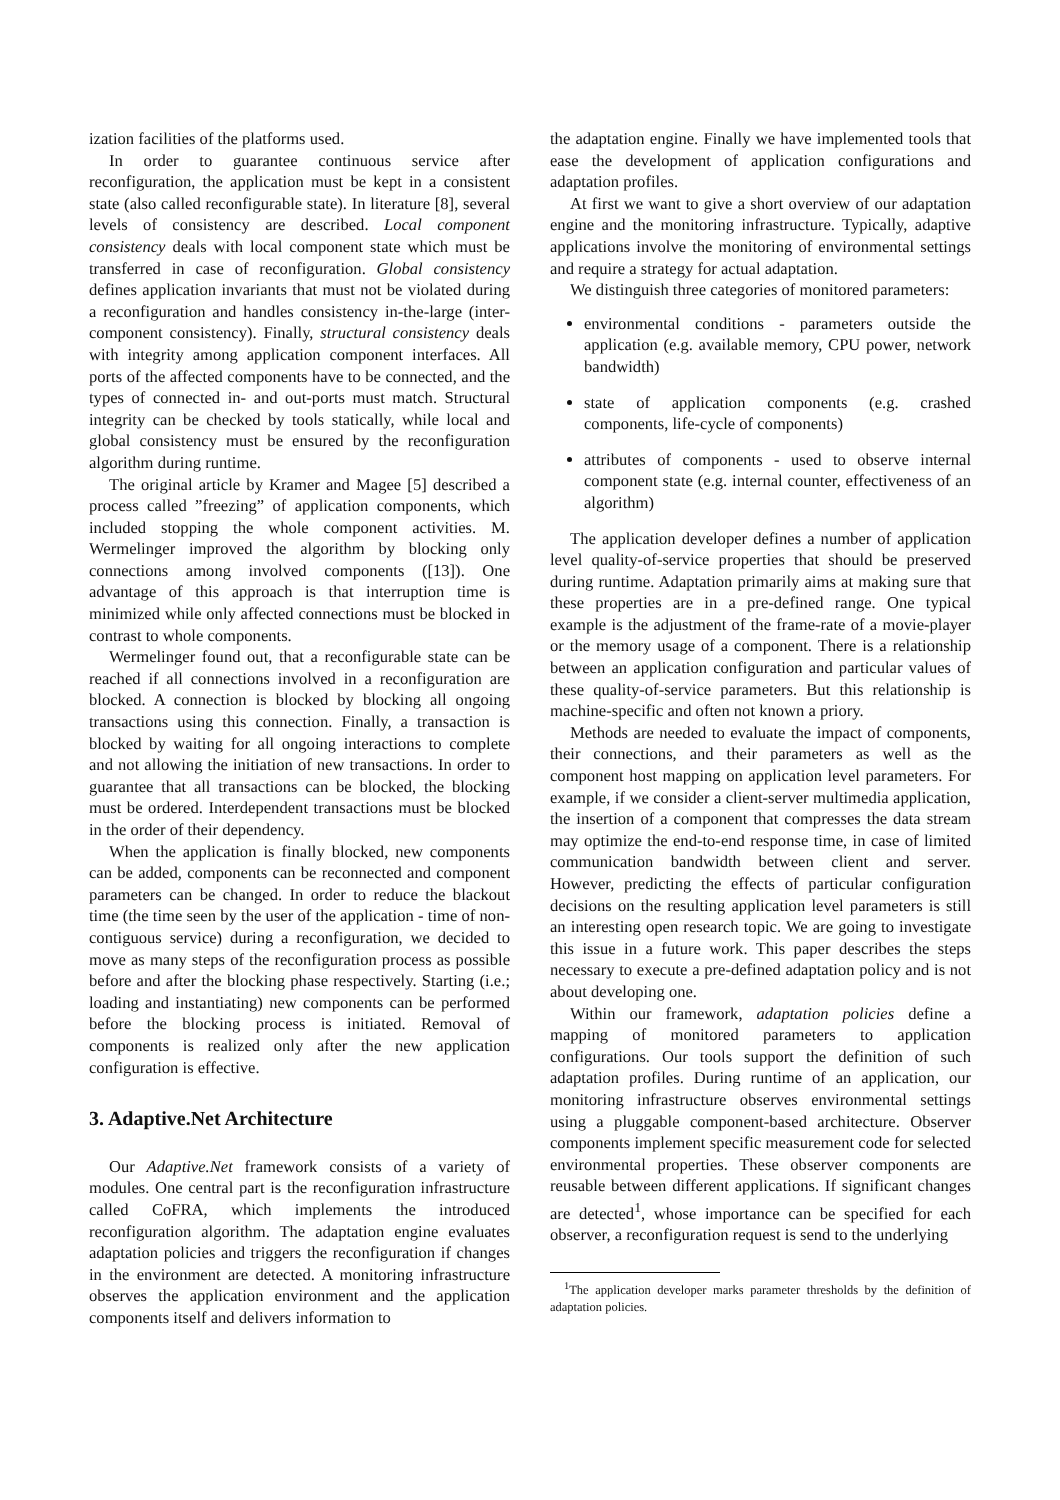ization facilities of the platforms used.
In order to guarantee continuous service after reconfiguration, the application must be kept in a consistent state (also called reconfigurable state). In literature [8], several levels of consistency are described. Local component consistency deals with local component state which must be transferred in case of reconfiguration. Global consistency defines application invariants that must not be violated during a reconfiguration and handles consistency in-the-large (inter-component consistency). Finally, structural consistency deals with integrity among application component interfaces. All ports of the affected components have to be connected, and the types of connected in- and out-ports must match. Structural integrity can be checked by tools statically, while local and global consistency must be ensured by the reconfiguration algorithm during runtime.
The original article by Kramer and Magee [5] described a process called ”freezing” of application components, which included stopping the whole component activities. M. Wermelinger improved the algorithm by blocking only connections among involved components ([13]). One advantage of this approach is that interruption time is minimized while only affected connections must be blocked in contrast to whole components.
Wermelinger found out, that a reconfigurable state can be reached if all connections involved in a reconfiguration are blocked. A connection is blocked by blocking all ongoing transactions using this connection. Finally, a transaction is blocked by waiting for all ongoing interactions to complete and not allowing the initiation of new transactions. In order to guarantee that all transactions can be blocked, the blocking must be ordered. Interdependent transactions must be blocked in the order of their dependency.
When the application is finally blocked, new components can be added, components can be reconnected and component parameters can be changed. In order to reduce the blackout time (the time seen by the user of the application - time of non-contiguous service) during a reconfiguration, we decided to move as many steps of the reconfiguration process as possible before and after the blocking phase respectively. Starting (i.e.; loading and instantiating) new components can be performed before the blocking process is initiated. Removal of components is realized only after the new application configuration is effective.
3. Adaptive.Net Architecture
Our Adaptive.Net framework consists of a variety of modules. One central part is the reconfiguration infrastructure called CoFRA, which implements the introduced reconfiguration algorithm. The adaptation engine evaluates adaptation policies and triggers the reconfiguration if changes in the environment are detected. A monitoring infrastructure observes the application environment and the application components itself and delivers information to
the adaptation engine. Finally we have implemented tools that ease the development of application configurations and adaptation profiles.
At first we want to give a short overview of our adaptation engine and the monitoring infrastructure. Typically, adaptive applications involve the monitoring of environmental settings and require a strategy for actual adaptation.
We distinguish three categories of monitored parameters:
environmental conditions - parameters outside the application (e.g. available memory, CPU power, network bandwidth)
state of application components (e.g. crashed components, life-cycle of components)
attributes of components - used to observe internal component state (e.g. internal counter, effectiveness of an algorithm)
The application developer defines a number of application level quality-of-service properties that should be preserved during runtime. Adaptation primarily aims at making sure that these properties are in a pre-defined range. One typical example is the adjustment of the frame-rate of a movie-player or the memory usage of a component. There is a relationship between an application configuration and particular values of these quality-of-service parameters. But this relationship is machine-specific and often not known a priory.
Methods are needed to evaluate the impact of components, their connections, and their parameters as well as the component host mapping on application level parameters. For example, if we consider a client-server multimedia application, the insertion of a component that compresses the data stream may optimize the end-to-end response time, in case of limited communication bandwidth between client and server. However, predicting the effects of particular configuration decisions on the resulting application level parameters is still an interesting open research topic. We are going to investigate this issue in a future work. This paper describes the steps necessary to execute a pre-defined adaptation policy and is not about developing one.
Within our framework, adaptation policies define a mapping of monitored parameters to application configurations. Our tools support the definition of such adaptation profiles. During runtime of an application, our monitoring infrastructure observes environmental settings using a pluggable component-based architecture. Observer components implement specific measurement code for selected environmental properties. These observer components are reusable between different applications. If significant changes are detected<sup>1</sup>, whose importance can be specified for each observer, a reconfiguration request is send to the underlying
<sup>1</sup> The application developer marks parameter thresholds by the definition of adaptation policies.